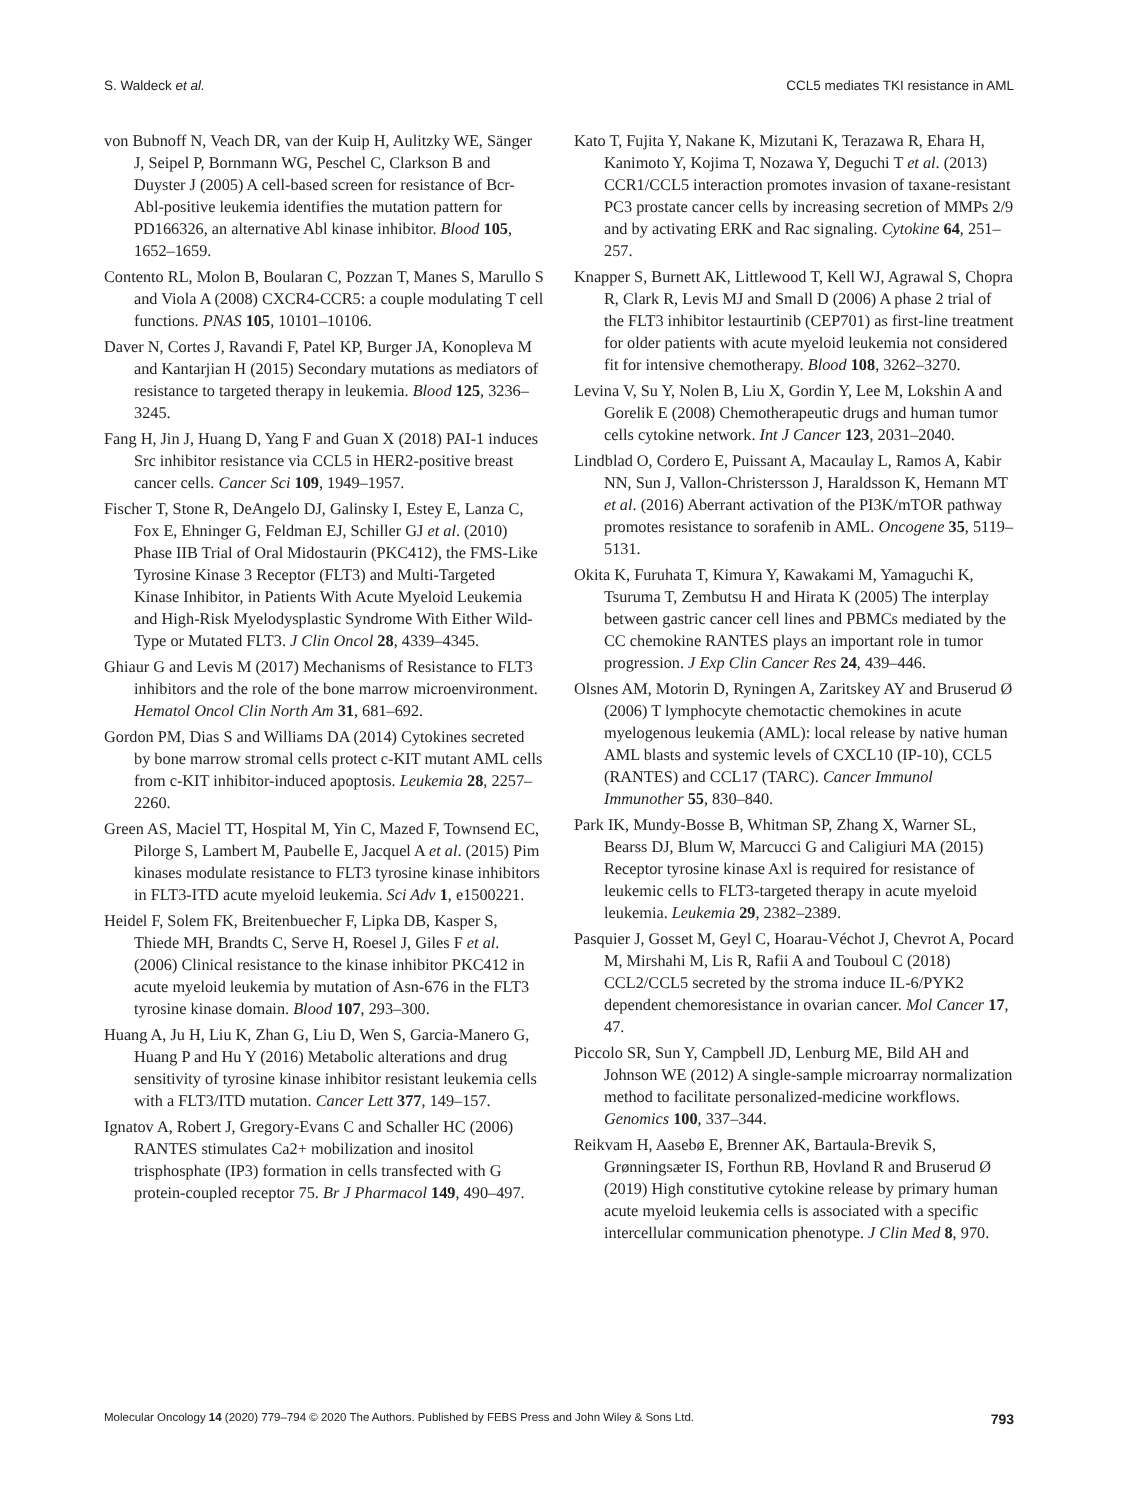S. Waldeck et al. CCL5 mediates TKI resistance in AML
von Bubnoff N, Veach DR, van der Kuip H, Aulitzky WE, Sänger J, Seipel P, Bornmann WG, Peschel C, Clarkson B and Duyster J (2005) A cell-based screen for resistance of Bcr-Abl-positive leukemia identifies the mutation pattern for PD166326, an alternative Abl kinase inhibitor. Blood 105, 1652–1659.
Contento RL, Molon B, Boularan C, Pozzan T, Manes S, Marullo S and Viola A (2008) CXCR4-CCR5: a couple modulating T cell functions. PNAS 105, 10101–10106.
Daver N, Cortes J, Ravandi F, Patel KP, Burger JA, Konopleva M and Kantarjian H (2015) Secondary mutations as mediators of resistance to targeted therapy in leukemia. Blood 125, 3236–3245.
Fang H, Jin J, Huang D, Yang F and Guan X (2018) PAI-1 induces Src inhibitor resistance via CCL5 in HER2-positive breast cancer cells. Cancer Sci 109, 1949–1957.
Fischer T, Stone R, DeAngelo DJ, Galinsky I, Estey E, Lanza C, Fox E, Ehninger G, Feldman EJ, Schiller GJ et al. (2010) Phase IIB Trial of Oral Midostaurin (PKC412), the FMS-Like Tyrosine Kinase 3 Receptor (FLT3) and Multi-Targeted Kinase Inhibitor, in Patients With Acute Myeloid Leukemia and High-Risk Myelodysplastic Syndrome With Either Wild-Type or Mutated FLT3. J Clin Oncol 28, 4339–4345.
Ghiaur G and Levis M (2017) Mechanisms of Resistance to FLT3 inhibitors and the role of the bone marrow microenvironment. Hematol Oncol Clin North Am 31, 681–692.
Gordon PM, Dias S and Williams DA (2014) Cytokines secreted by bone marrow stromal cells protect c-KIT mutant AML cells from c-KIT inhibitor-induced apoptosis. Leukemia 28, 2257–2260.
Green AS, Maciel TT, Hospital M, Yin C, Mazed F, Townsend EC, Pilorge S, Lambert M, Paubelle E, Jacquel A et al. (2015) Pim kinases modulate resistance to FLT3 tyrosine kinase inhibitors in FLT3-ITD acute myeloid leukemia. Sci Adv 1, e1500221.
Heidel F, Solem FK, Breitenbuecher F, Lipka DB, Kasper S, Thiede MH, Brandts C, Serve H, Roesel J, Giles F et al. (2006) Clinical resistance to the kinase inhibitor PKC412 in acute myeloid leukemia by mutation of Asn-676 in the FLT3 tyrosine kinase domain. Blood 107, 293–300.
Huang A, Ju H, Liu K, Zhan G, Liu D, Wen S, Garcia-Manero G, Huang P and Hu Y (2016) Metabolic alterations and drug sensitivity of tyrosine kinase inhibitor resistant leukemia cells with a FLT3/ITD mutation. Cancer Lett 377, 149–157.
Ignatov A, Robert J, Gregory-Evans C and Schaller HC (2006) RANTES stimulates Ca2+ mobilization and inositol trisphosphate (IP3) formation in cells transfected with G protein-coupled receptor 75. Br J Pharmacol 149, 490–497.
Kato T, Fujita Y, Nakane K, Mizutani K, Terazawa R, Ehara H, Kanimoto Y, Kojima T, Nozawa Y, Deguchi T et al. (2013) CCR1/CCL5 interaction promotes invasion of taxane-resistant PC3 prostate cancer cells by increasing secretion of MMPs 2/9 and by activating ERK and Rac signaling. Cytokine 64, 251–257.
Knapper S, Burnett AK, Littlewood T, Kell WJ, Agrawal S, Chopra R, Clark R, Levis MJ and Small D (2006) A phase 2 trial of the FLT3 inhibitor lestaurtinib (CEP701) as first-line treatment for older patients with acute myeloid leukemia not considered fit for intensive chemotherapy. Blood 108, 3262–3270.
Levina V, Su Y, Nolen B, Liu X, Gordin Y, Lee M, Lokshin A and Gorelik E (2008) Chemotherapeutic drugs and human tumor cells cytokine network. Int J Cancer 123, 2031–2040.
Lindblad O, Cordero E, Puissant A, Macaulay L, Ramos A, Kabir NN, Sun J, Vallon-Christersson J, Haraldsson K, Hemann MT et al. (2016) Aberrant activation of the PI3K/mTOR pathway promotes resistance to sorafenib in AML. Oncogene 35, 5119–5131.
Okita K, Furuhata T, Kimura Y, Kawakami M, Yamaguchi K, Tsuruma T, Zembutsu H and Hirata K (2005) The interplay between gastric cancer cell lines and PBMCs mediated by the CC chemokine RANTES plays an important role in tumor progression. J Exp Clin Cancer Res 24, 439–446.
Olsnes AM, Motorin D, Ryningen A, Zaritskey AY and Bruserud Ø (2006) T lymphocyte chemotactic chemokines in acute myelogenous leukemia (AML): local release by native human AML blasts and systemic levels of CXCL10 (IP-10), CCL5 (RANTES) and CCL17 (TARC). Cancer Immunol Immunother 55, 830–840.
Park IK, Mundy-Bosse B, Whitman SP, Zhang X, Warner SL, Bearss DJ, Blum W, Marcucci G and Caligiuri MA (2015) Receptor tyrosine kinase Axl is required for resistance of leukemic cells to FLT3-targeted therapy in acute myeloid leukemia. Leukemia 29, 2382–2389.
Pasquier J, Gosset M, Geyl C, Hoarau-Véchot J, Chevrot A, Pocard M, Mirshahi M, Lis R, Rafii A and Touboul C (2018) CCL2/CCL5 secreted by the stroma induce IL-6/PYK2 dependent chemoresistance in ovarian cancer. Mol Cancer 17, 47.
Piccolo SR, Sun Y, Campbell JD, Lenburg ME, Bild AH and Johnson WE (2012) A single-sample microarray normalization method to facilitate personalized-medicine workflows. Genomics 100, 337–344.
Reikvam H, Aasebø E, Brenner AK, Bartaula-Brevik S, Grønningsæter IS, Forthun RB, Hovland R and Bruserud Ø (2019) High constitutive cytokine release by primary human acute myeloid leukemia cells is associated with a specific intercellular communication phenotype. J Clin Med 8, 970.
Molecular Oncology 14 (2020) 779–794 © 2020 The Authors. Published by FEBS Press and John Wiley & Sons Ltd. 793